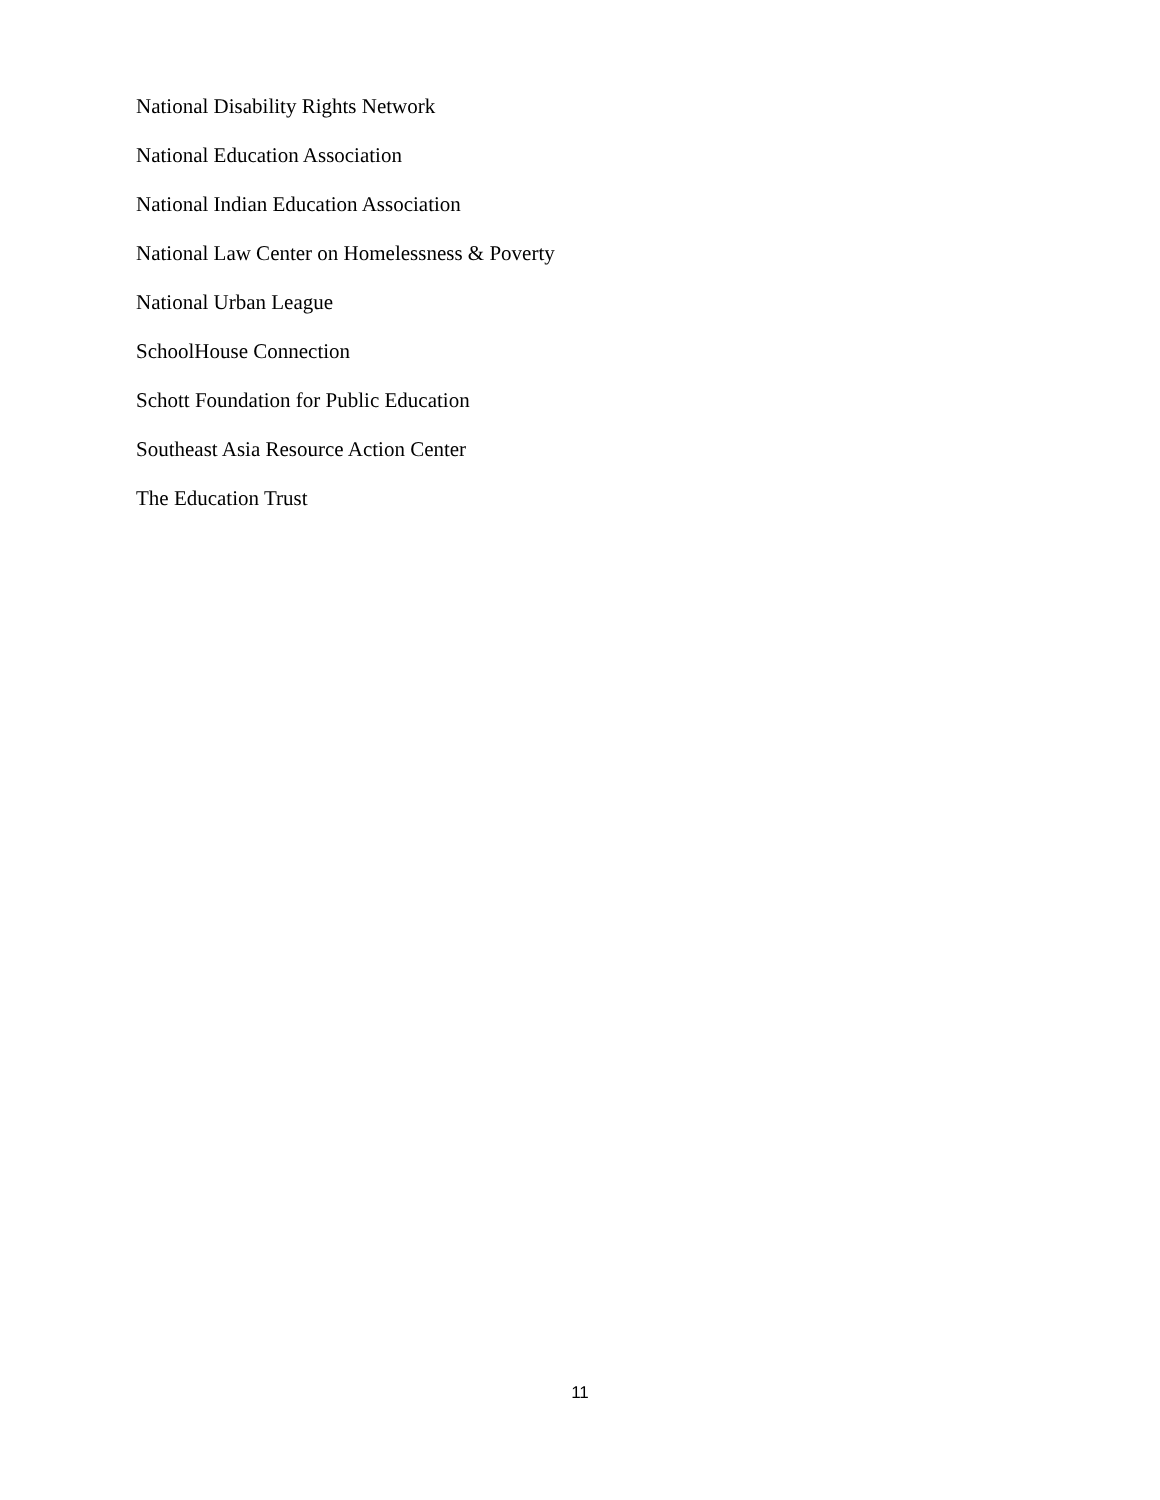National Disability Rights Network
National Education Association
National Indian Education Association
National Law Center on Homelessness & Poverty
National Urban League
SchoolHouse Connection
Schott Foundation for Public Education
Southeast Asia Resource Action Center
The Education Trust
11